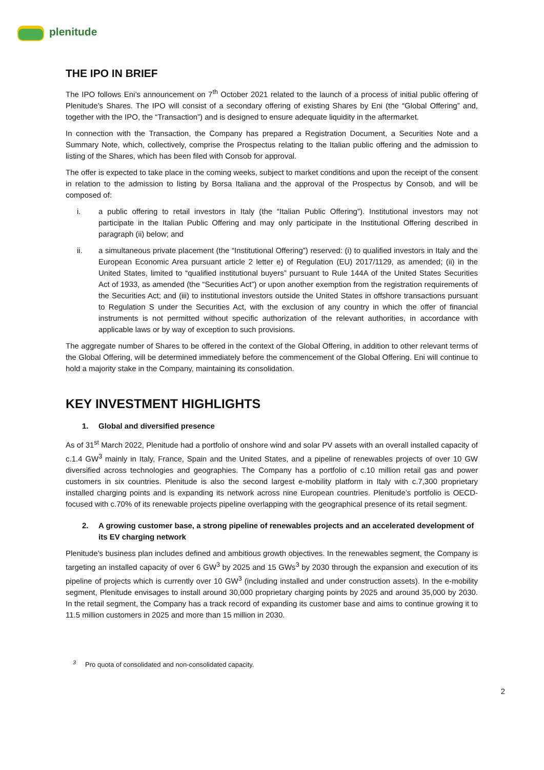plenitude
THE IPO IN BRIEF
The IPO follows Eni’s announcement on 7<sup>th</sup> October 2021 related to the launch of a process of initial public offering of Plenitude’s Shares. The IPO will consist of a secondary offering of existing Shares by Eni (the “Global Offering” and, together with the IPO, the “Transaction”) and is designed to ensure adequate liquidity in the aftermarket.
In connection with the Transaction, the Company has prepared a Registration Document, a Securities Note and a Summary Note, which, collectively, comprise the Prospectus relating to the Italian public offering and the admission to listing of the Shares, which has been filed with Consob for approval.
The offer is expected to take place in the coming weeks, subject to market conditions and upon the receipt of the consent in relation to the admission to listing by Borsa Italiana and the approval of the Prospectus by Consob, and will be composed of:
i. a public offering to retail investors in Italy (the “Italian Public Offering”). Institutional investors may not participate in the Italian Public Offering and may only participate in the Institutional Offering described in paragraph (ii) below; and
ii. a simultaneous private placement (the “Institutional Offering”) reserved: (i) to qualified investors in Italy and the European Economic Area pursuant article 2 letter e) of Regulation (EU) 2017/1129, as amended; (ii) in the United States, limited to “qualified institutional buyers” pursuant to Rule 144A of the United States Securities Act of 1933, as amended (the “Securities Act”) or upon another exemption from the registration requirements of the Securities Act; and (iii) to institutional investors outside the United States in offshore transactions pursuant to Regulation S under the Securities Act, with the exclusion of any country in which the offer of financial instruments is not permitted without specific authorization of the relevant authorities, in accordance with applicable laws or by way of exception to such provisions.
The aggregate number of Shares to be offered in the context of the Global Offering, in addition to other relevant terms of the Global Offering, will be determined immediately before the commencement of the Global Offering. Eni will continue to hold a majority stake in the Company, maintaining its consolidation.
KEY INVESTMENT HIGHLIGHTS
1. Global and diversified presence
As of 31<sup>st</sup> March 2022, Plenitude had a portfolio of onshore wind and solar PV assets with an overall installed capacity of c.1.4 GW<sup>3</sup> mainly in Italy, France, Spain and the United States, and a pipeline of renewables projects of over 10 GW diversified across technologies and geographies. The Company has a portfolio of c.10 million retail gas and power customers in six countries. Plenitude is also the second largest e-mobility platform in Italy with c.7,300 proprietary installed charging points and is expanding its network across nine European countries. Plenitude’s portfolio is OECD-focused with c.70% of its renewable projects pipeline overlapping with the geographical presence of its retail segment.
2. A growing customer base, a strong pipeline of renewables projects and an accelerated development of its EV charging network
Plenitude’s business plan includes defined and ambitious growth objectives. In the renewables segment, the Company is targeting an installed capacity of over 6 GW<sup>3</sup> by 2025 and 15 GWs<sup>3</sup> by 2030 through the expansion and execution of its pipeline of projects which is currently over 10 GW<sup>3</sup> (including installed and under construction assets). In the e-mobility segment, Plenitude envisages to install around 30,000 proprietary charging points by 2025 and around 35,000 by 2030. In the retail segment, the Company has a track record of expanding its customer base and aims to continue growing it to 11.5 million customers in 2025 and more than 15 million in 2030.
<sup>3</sup> Pro quota of consolidated and non-consolidated capacity.
2